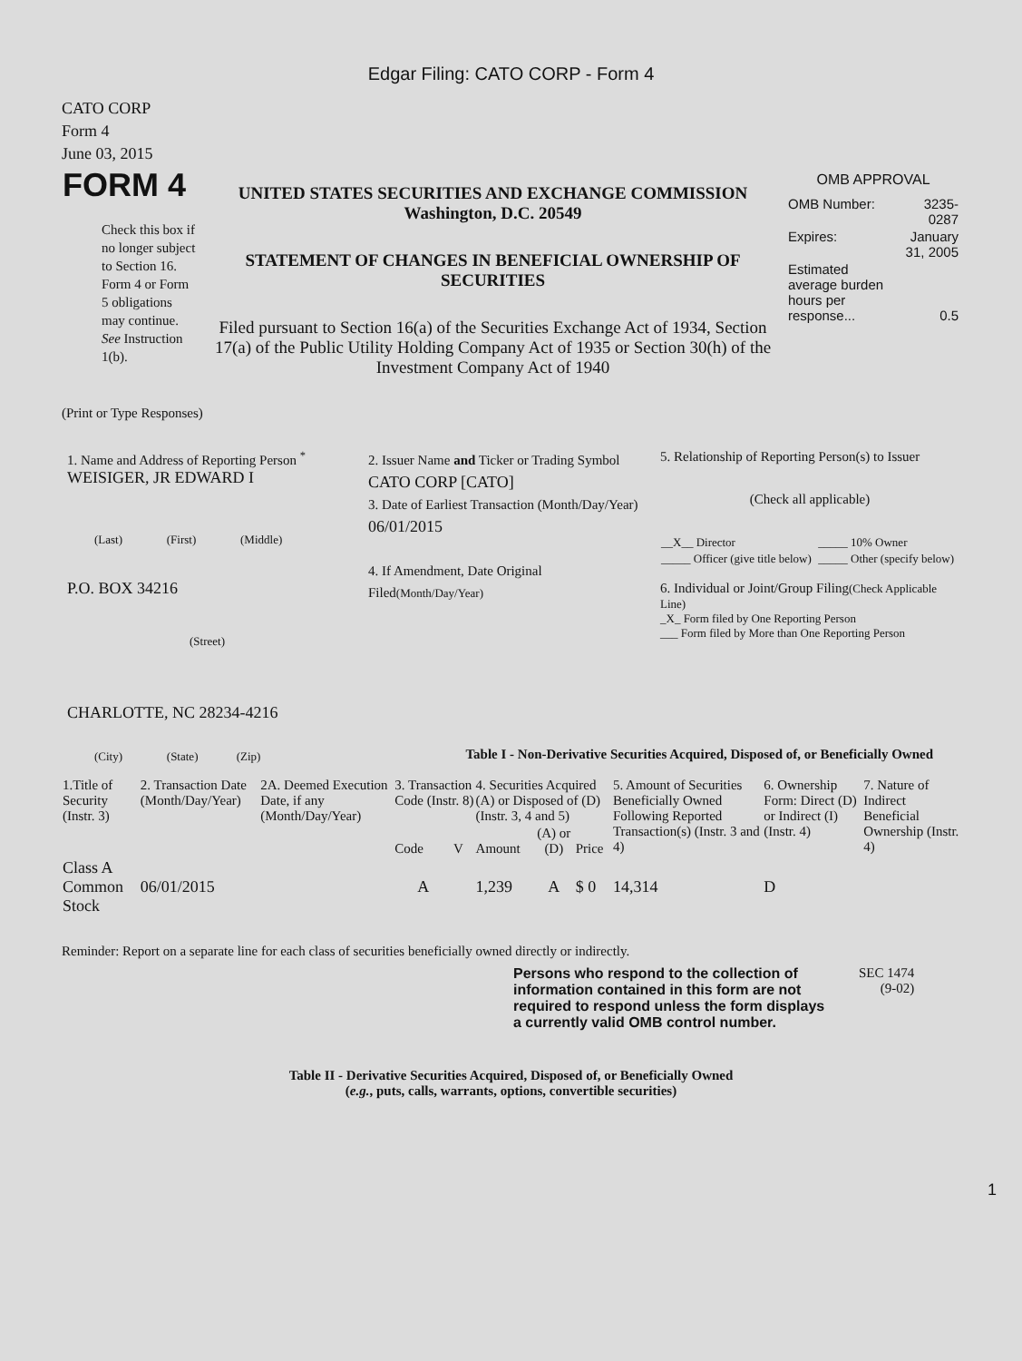Edgar Filing: CATO CORP - Form 4
CATO CORP
Form 4
June 03, 2015
| FORM 4 Check this box if no longer subject to Section 16. Form 4 or Form 5 obligations may continue. See Instruction 1(b). | UNITED STATES SECURITIES AND EXCHANGE COMMISSION Washington, D.C. 20549 STATEMENT OF CHANGES IN BENEFICIAL OWNERSHIP OF SECURITIES Filed pursuant to Section 16(a) of the Securities Exchange Act of 1934, Section 17(a) of the Public Utility Holding Company Act of 1935 or Section 30(h) of the Investment Company Act of 1940 | OMB APPROVAL / OMB Number: / 3235-0287 / / Expires: / January 31, 2005 / / Estimated average burden hours per response... / 0.5 / |
(Print or Type Responses)
| 1. Name and Address of Reporting Person <sup>*</sup> WEISIGER, JR EDWARD I (Last) (First) (Middle) P.O. BOX 34216 (Street) CHARLOTTE, NC 28234-4216 (City) (State) (Zip) | 2. Issuer Name and Ticker or Trading Symbol CATO CORP [CATO] 3. Date of Earliest Transaction (Month/Day/Year) 06/01/2015 4. If Amendment, Date Original Filed (Month/Day/Year) | 5. Relationship of Reporting Person(s) to Issuer (Check all applicable) / __X__ Director / _____ 10% Owner / / _____ Officer (give title below) / _____ Other (specify below) / 6. Individual or Joint/Group Filing (Check Applicable Line) _X_ Form filed by One Reporting Person ___ Form filed by More than One Reporting Person |
Table I - Non-Derivative Securities Acquired, Disposed of, or Beneficially Owned
| 1.Title of Security (Instr. 3) | 2. Transaction Date (Month/Day/Year) | 2A. Deemed Execution Date, if any (Month/Day/Year) | 3. Transaction Code (Instr. 8) | | 4. Securities Acquired (A) or Disposed of (D) (Instr. 3, 4 and 5) | | | 5. Amount of Securities Beneficially Owned Following Reported Transaction(s) (Instr. 3 and 4) | 6. Ownership Form: Direct (D) or Indirect (I) (Instr. 4) | 7. Nature of Indirect Beneficial Ownership (Instr. 4) |
| | | | Code | V | Amount | (A) or (D) | Price | | | |
| Class A Common Stock | 06/01/2015 | | A | | 1,239 | A | $ 0 | 14,314 | D | |
Reminder: Report on a separate line for each class of securities beneficially owned directly or indirectly.
| Persons who respond to the collection of information contained in this form are not required to respond unless the form displays a currently valid OMB control number. | SEC 1474 (9-02) |
Table II - Derivative Securities Acquired, Disposed of, or Beneficially Owned
(e.g., puts, calls, warrants, options, convertible securities)
1